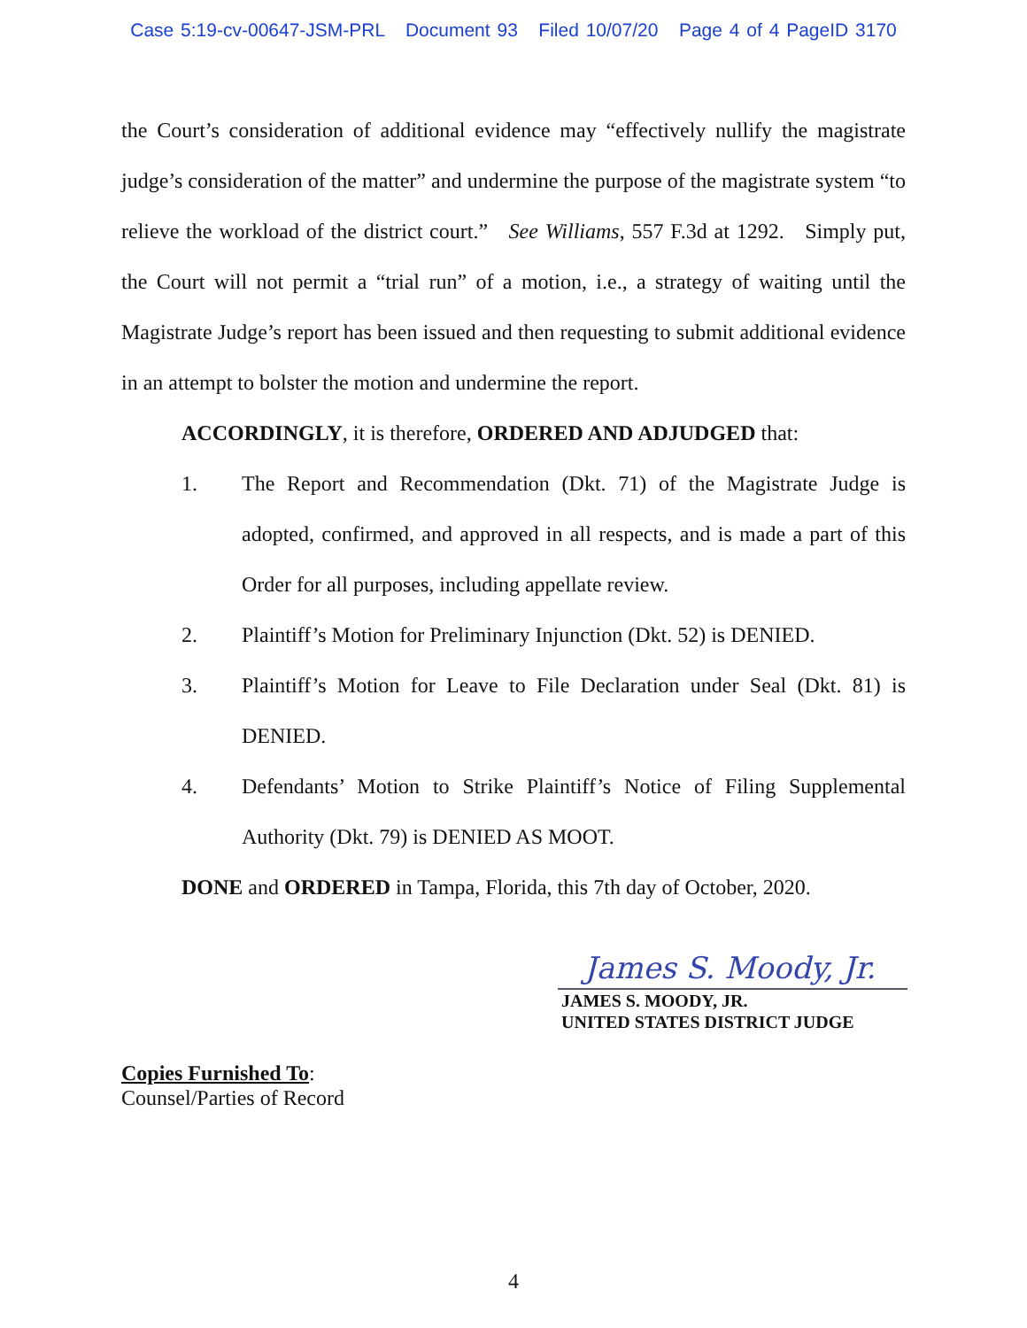Case 5:19-cv-00647-JSM-PRL Document 93 Filed 10/07/20 Page 4 of 4 PageID 3170
the Court’s consideration of additional evidence may “effectively nullify the magistrate judge’s consideration of the matter” and undermine the purpose of the magistrate system “to relieve the workload of the district court.” See Williams, 557 F.3d at 1292. Simply put, the Court will not permit a “trial run” of a motion, i.e., a strategy of waiting until the Magistrate Judge’s report has been issued and then requesting to submit additional evidence in an attempt to bolster the motion and undermine the report.
ACCORDINGLY, it is therefore, ORDERED AND ADJUDGED that:
1. The Report and Recommendation (Dkt. 71) of the Magistrate Judge is adopted, confirmed, and approved in all respects, and is made a part of this Order for all purposes, including appellate review.
2. Plaintiff’s Motion for Preliminary Injunction (Dkt. 52) is DENIED.
3. Plaintiff’s Motion for Leave to File Declaration under Seal (Dkt. 81) is DENIED.
4. Defendants’ Motion to Strike Plaintiff’s Notice of Filing Supplemental Authority (Dkt. 79) is DENIED AS MOOT.
DONE and ORDERED in Tampa, Florida, this 7th day of October, 2020.
James S. Moody, Jr.
JAMES S. MOODY, JR.
UNITED STATES DISTRICT JUDGE
Copies Furnished To:
Counsel/Parties of Record
4